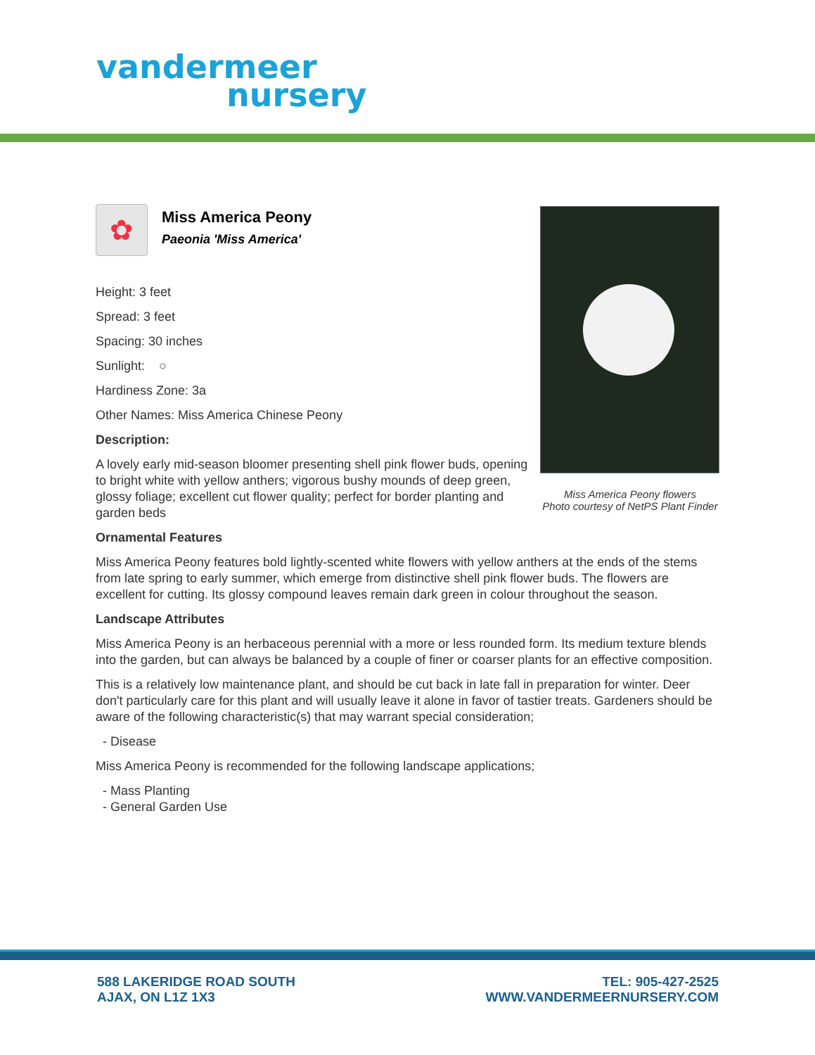vandermeer
nursery
✿
Miss America Peony
Paeonia 'Miss America'
Height: 3 feet
Spread: 3 feet
Spacing: 30 inches
Sunlight: ○
Hardiness Zone: 3a
Other Names: Miss America Chinese Peony
Description:
A lovely early mid-season bloomer presenting shell pink flower buds, opening to bright white with yellow anthers; vigorous bushy mounds of deep green, glossy foliage; excellent cut flower quality; perfect for border planting and garden beds
Ornamental Features
Miss America Peony features bold lightly-scented white flowers with yellow anthers at the ends of the stems from late spring to early summer, which emerge from distinctive shell pink flower buds. The flowers are excellent for cutting. Its glossy compound leaves remain dark green in colour throughout the season.
Landscape Attributes
Miss America Peony is an herbaceous perennial with a more or less rounded form. Its medium texture blends into the garden, but can always be balanced by a couple of finer or coarser plants for an effective composition.
This is a relatively low maintenance plant, and should be cut back in late fall in preparation for winter. Deer don't particularly care for this plant and will usually leave it alone in favor of tastier treats. Gardeners should be aware of the following characteristic(s) that may warrant special consideration;
- Disease
Miss America Peony is recommended for the following landscape applications;
- Mass Planting
- General Garden Use
Miss America Peony flowers
Photo courtesy of NetPS Plant Finder
588 LAKERIDGE ROAD SOUTH
AJAX, ON L1Z 1X3
TEL: 905-427-2525
WWW.VANDERMEERNURSERY.COM